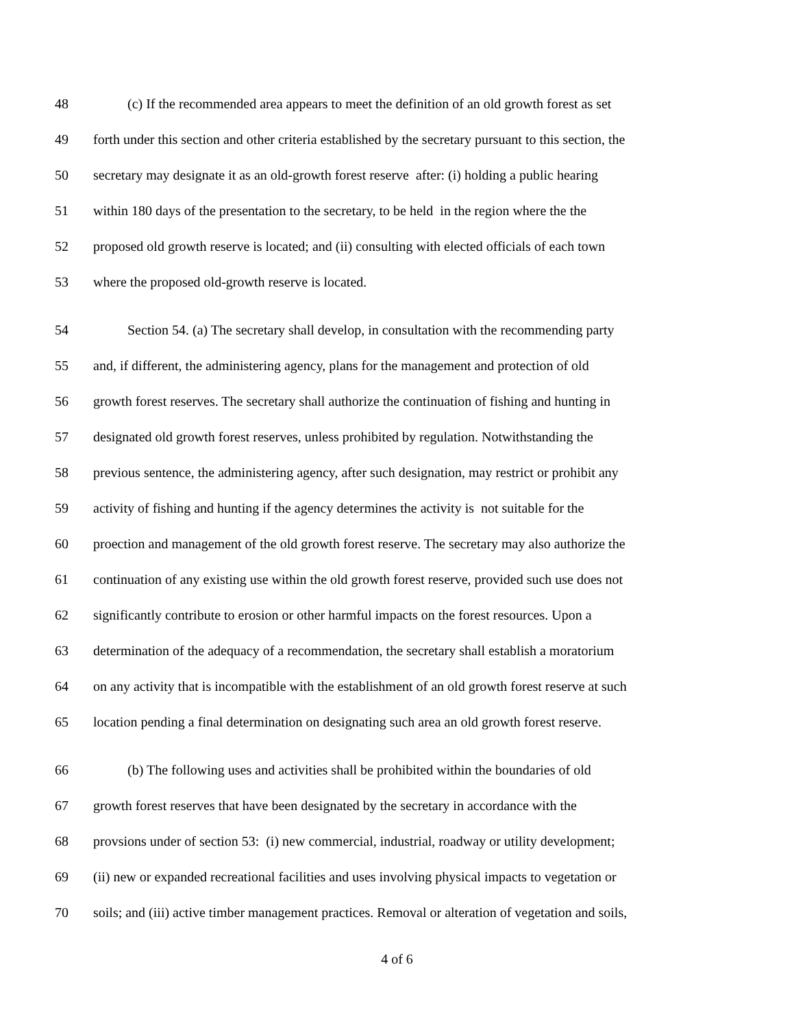48 (c) If the recommended area appears to meet the definition of an old growth forest as set
49 forth under this section and other criteria established by the secretary pursuant to this section, the
50 secretary may designate it as an old-growth forest reserve after: (i) holding a public hearing
51 within 180 days of the presentation to the secretary, to be held in the region where the the
52 proposed old growth reserve is located; and (ii) consulting with elected officials of each town
53 where the proposed old-growth reserve is located.
54 Section 54. (a) The secretary shall develop, in consultation with the recommending party
55 and, if different, the administering agency, plans for the management and protection of old
56 growth forest reserves. The secretary shall authorize the continuation of fishing and hunting in
57 designated old growth forest reserves, unless prohibited by regulation. Notwithstanding the
58 previous sentence, the administering agency, after such designation, may restrict or prohibit any
59 activity of fishing and hunting if the agency determines the activity is not suitable for the
60 proection and management of the old growth forest reserve. The secretary may also authorize the
61 continuation of any existing use within the old growth forest reserve, provided such use does not
62 significantly contribute to erosion or other harmful impacts on the forest resources. Upon a
63 determination of the adequacy of a recommendation, the secretary shall establish a moratorium
64 on any activity that is incompatible with the establishment of an old growth forest reserve at such
65 location pending a final determination on designating such area an old growth forest reserve.
66 (b) The following uses and activities shall be prohibited within the boundaries of old
67 growth forest reserves that have been designated by the secretary in accordance with the
68 provsions under of section 53: (i) new commercial, industrial, roadway or utility development;
69 (ii) new or expanded recreational facilities and uses involving physical impacts to vegetation or
70 soils; and (iii) active timber management practices. Removal or alteration of vegetation and soils,
4 of 6